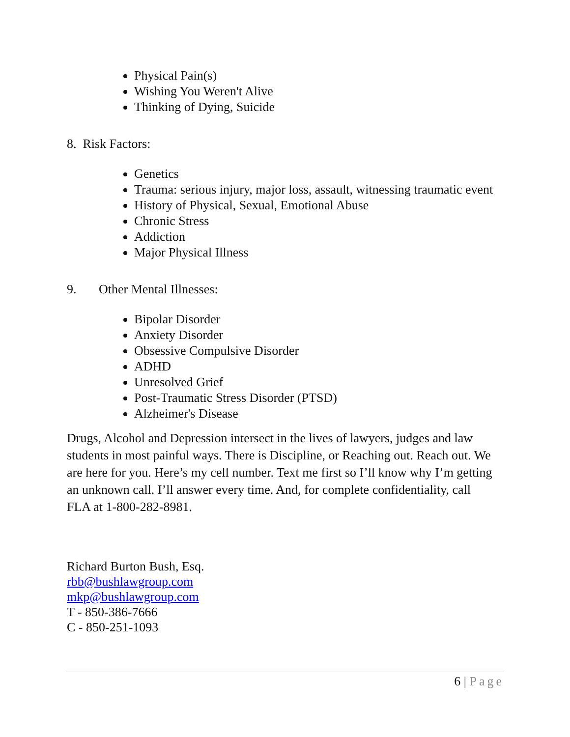Physical Pain(s)
Wishing You Weren't Alive
Thinking of Dying, Suicide
8. Risk Factors:
Genetics
Trauma: serious injury, major loss, assault, witnessing traumatic event
History of Physical, Sexual, Emotional Abuse
Chronic Stress
Addiction
Major Physical Illness
9. Other Mental Illnesses:
Bipolar Disorder
Anxiety Disorder
Obsessive Compulsive Disorder
ADHD
Unresolved Grief
Post-Traumatic Stress Disorder (PTSD)
Alzheimer's Disease
Drugs, Alcohol and Depression intersect in the lives of lawyers, judges and law students in most painful ways. There is Discipline, or Reaching out. Reach out. We are here for you. Here’s my cell number. Text me first so I’ll know why I’m getting an unknown call. I’ll answer every time. And, for complete confidentiality, call FLA at 1-800-282-8981.
Richard Burton Bush, Esq.
rbb@bushlawgroup.com
mkp@bushlawgroup.com
T - 850-386-7666
C - 850-251-1093
6 | Page